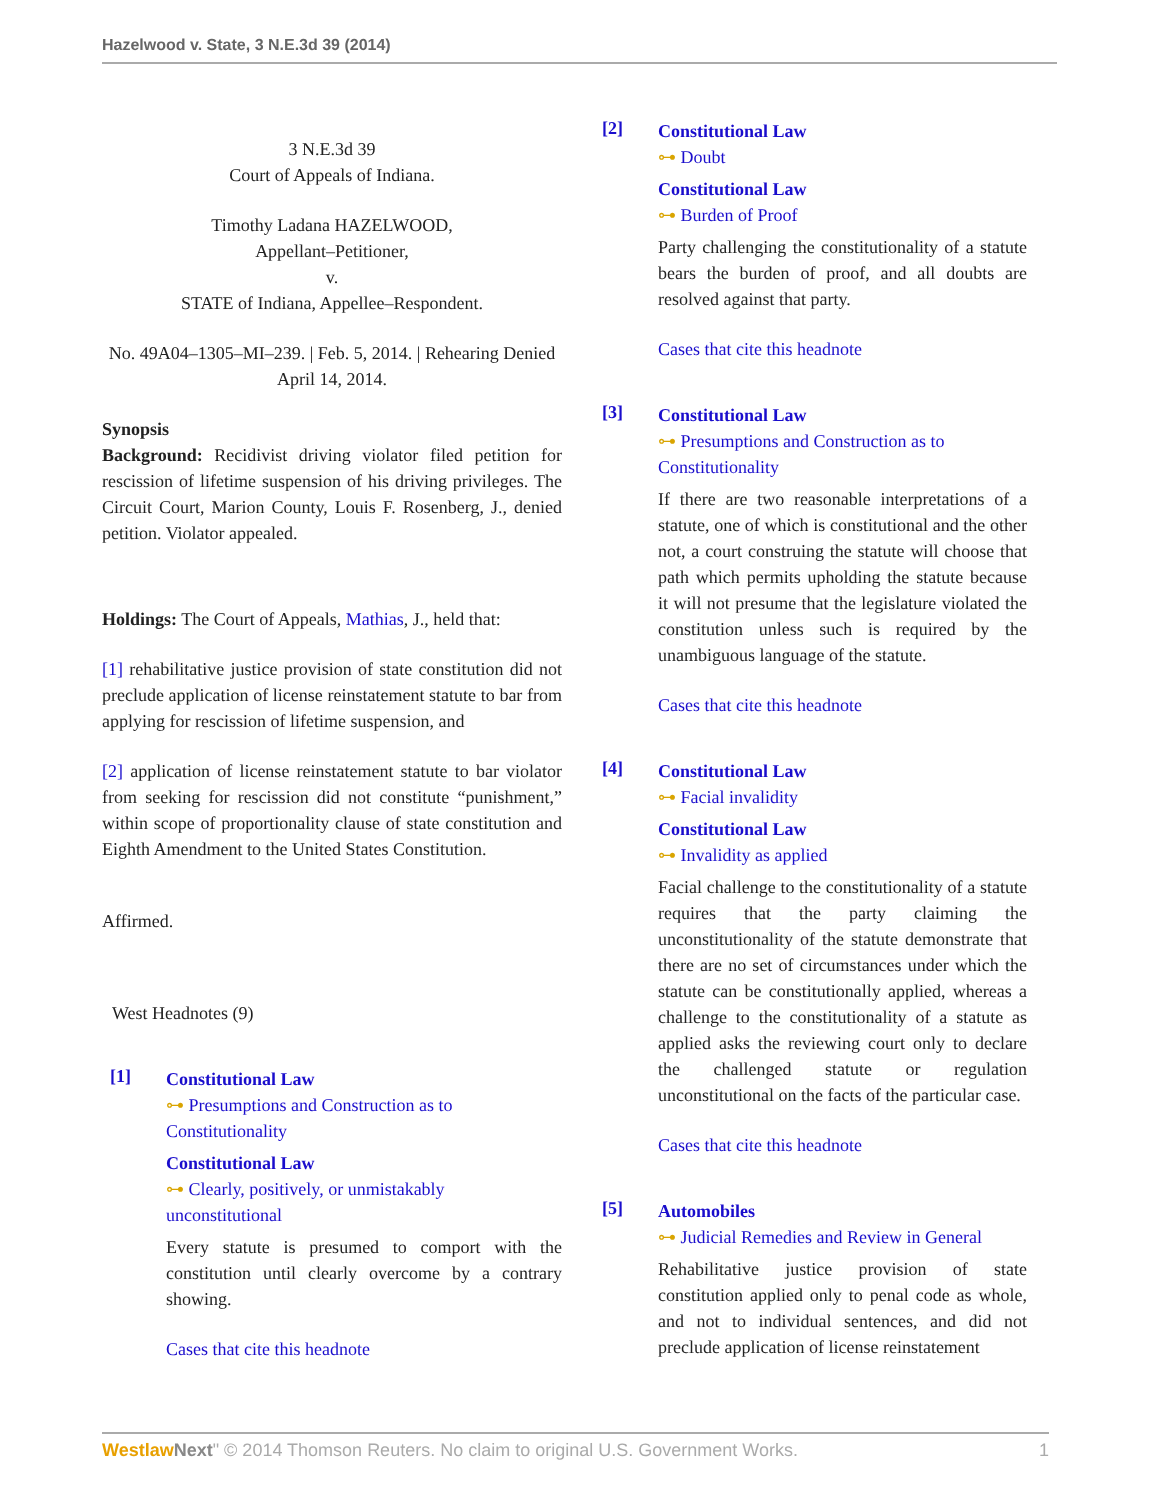Hazelwood v. State, 3 N.E.3d 39 (2014)
3 N.E.3d 39
Court of Appeals of Indiana.
Timothy Ladana HAZELWOOD,
Appellant–Petitioner,
v.
STATE of Indiana, Appellee–Respondent.
No. 49A04–1305–MI–239. | Feb. 5, 2014. | Rehearing Denied April 14, 2014.
Synopsis
Background: Recidivist driving violator filed petition for rescission of lifetime suspension of his driving privileges. The Circuit Court, Marion County, Louis F. Rosenberg, J., denied petition. Violator appealed.
Holdings: The Court of Appeals, Mathias, J., held that:
[1] rehabilitative justice provision of state constitution did not preclude application of license reinstatement statute to bar from applying for rescission of lifetime suspension, and
[2] application of license reinstatement statute to bar violator from seeking for rescission did not constitute “punishment,” within scope of proportionality clause of state constitution and Eighth Amendment to the United States Constitution.
Affirmed.
West Headnotes (9)
[1]
Constitutional Law
⊶ Presumptions and Construction as to Constitutionality
Constitutional Law
⊶ Clearly, positively, or unmistakably unconstitutional
Every statute is presumed to comport with the constitution until clearly overcome by a contrary showing.
Cases that cite this headnote
[2]
Constitutional Law
⊶ Doubt
Constitutional Law
⊶ Burden of Proof
Party challenging the constitutionality of a statute bears the burden of proof, and all doubts are resolved against that party.
Cases that cite this headnote
[3]
Constitutional Law
⊶ Presumptions and Construction as to Constitutionality
If there are two reasonable interpretations of a statute, one of which is constitutional and the other not, a court construing the statute will choose that path which permits upholding the statute because it will not presume that the legislature violated the constitution unless such is required by the unambiguous language of the statute.
Cases that cite this headnote
[4]
Constitutional Law
⊶ Facial invalidity
Constitutional Law
⊶ Invalidity as applied
Facial challenge to the constitutionality of a statute requires that the party claiming the unconstitutionality of the statute demonstrate that there are no set of circumstances under which the statute can be constitutionally applied, whereas a challenge to the constitutionality of a statute as applied asks the reviewing court only to declare the challenged statute or regulation unconstitutional on the facts of the particular case.
Cases that cite this headnote
[5]
Automobiles
⊶ Judicial Remedies and Review in General
Rehabilitative justice provision of state constitution applied only to penal code as whole, and not to individual sentences, and did not preclude application of license reinstatement
Westlaw Next" © 2014 Thomson Reuters. No claim to original U.S. Government Works. 1